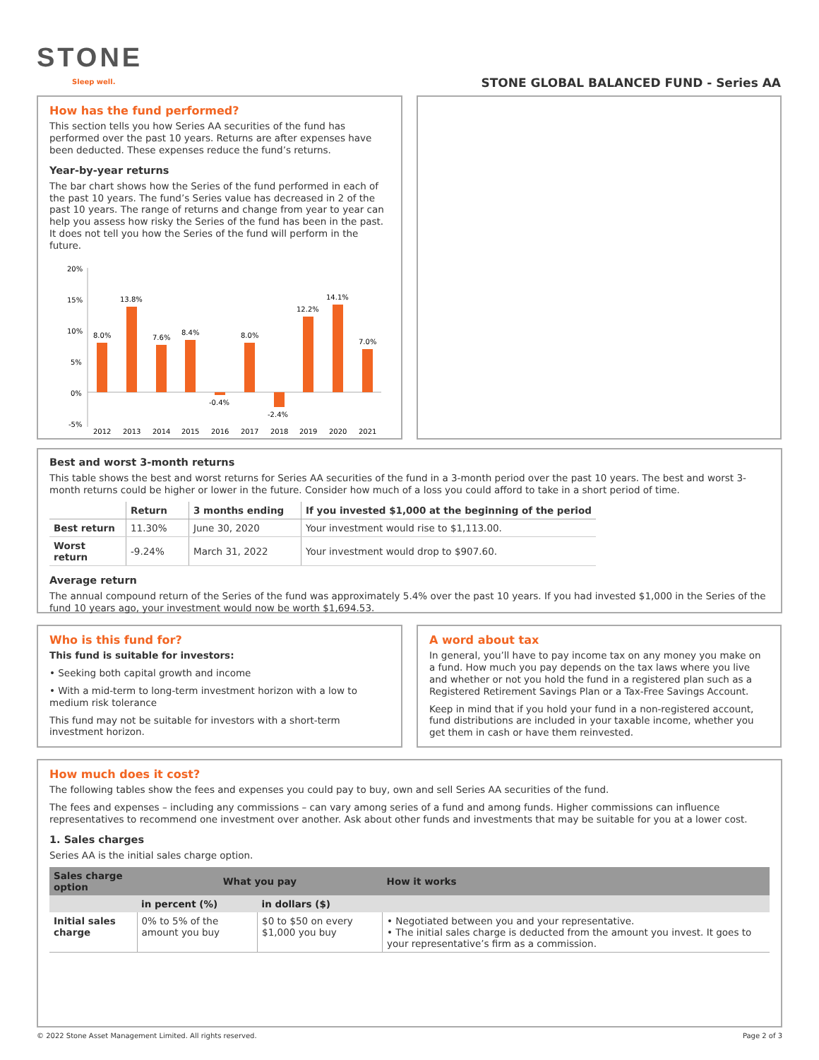STONE
Sleep well.
STONE GLOBAL BALANCED FUND - Series AA
How has the fund performed?
This section tells you how Series AA securities of the fund has performed over the past 10 years. Returns are after expenses have been deducted. These expenses reduce the fund’s returns.
Year-by-year returns
The bar chart shows how the Series of the fund performed in each of the past 10 years. The fund’s Series value has decreased in 2 of the past 10 years. The range of returns and change from year to year can help you assess how risky the Series of the fund has been in the past. It does not tell you how the Series of the fund will perform in the future.
20%
15%
10%
5%
0%
-5%
8.0%
13.8%
7.6%
8.4%
-0.4%
8.0%
-2.4%
12.2%
14.1%
7.0%
2012
2013
2014
2015
2016
2017
2018
2019
2020
2021
Best and worst 3-month returns
This table shows the best and worst returns for Series AA securities of the fund in a 3-month period over the past 10 years. The best and worst 3-month returns could be higher or lower in the future. Consider how much of a loss you could afford to take in a short period of time.
| | Return | 3 months ending | If you invested $1,000 at the beginning of the period |
| --- | --- | --- | --- |
| Best return | 11.30% | June 30, 2020 | Your investment would rise to $1,113.00. |
| Worst return | -9.24% | March 31, 2022 | Your investment would drop to $907.60. |
Average return
The annual compound return of the Series of the fund was approximately 5.4% over the past 10 years. If you had invested $1,000 in the Series of the fund 10 years ago, your investment would now be worth $1,694.53.
Who is this fund for?
This fund is suitable for investors:
• Seeking both capital growth and income
• With a mid-term to long-term investment horizon with a low to medium risk tolerance
This fund may not be suitable for investors with a short-term investment horizon.
A word about tax
In general, you’ll have to pay income tax on any money you make on a fund. How much you pay depends on the tax laws where you live and whether or not you hold the fund in a registered plan such as a Registered Retirement Savings Plan or a Tax-Free Savings Account.
Keep in mind that if you hold your fund in a non-registered account, fund distributions are included in your taxable income, whether you get them in cash or have them reinvested.
How much does it cost?
The following tables show the fees and expenses you could pay to buy, own and sell Series AA securities of the fund.
The fees and expenses – including any commissions – can vary among series of a fund and among funds. Higher commissions can influence representatives to recommend one investment over another. Ask about other funds and investments that may be suitable for you at a lower cost.
1. Sales charges
Series AA is the initial sales charge option.
| Sales charge option | What you pay | | How it works |
| --- | --- | --- | --- |
| | in percent (%) | in dollars ($) | |
| Initial sales charge | 0% to 5% of the amount you buy | $0 to $50 on every $1,000 you buy | • Negotiated between you and your representative. • The initial sales charge is deducted from the amount you invest. It goes to your representative’s firm as a commission. |
© 2022 Stone Asset Management Limited. All rights reserved. Page 2 of 3